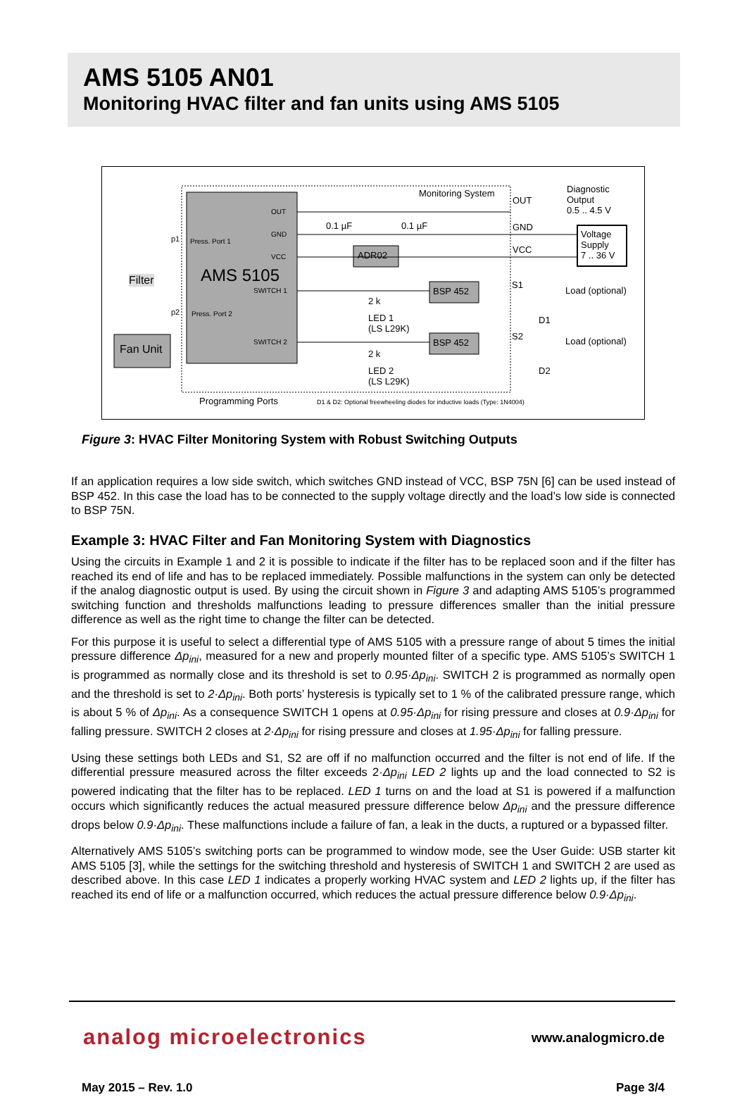AMS 5105 AN01
Monitoring HVAC filter and fan units using AMS 5105
Monitoring System
OUT
Diagnostic
Output
0.5 .. 4.5 V
GND
VCC
Voltage
Supply
7 .. 36 V
S1
Load (optional)
S2 Load (optional)
D1
D2
Press. Port 1
Press. Port 2
AMS 5105
OUT
GND
VCC
SWITCH 1
SWITCH 2
0.1 µF 0.1 µF
ADR02
BSP 452
BSP 452
2 k
LED 1
(LS L29K)
2 k
LED 2
(LS L29K)
Filter
Fan Unit
p1
p2
Programming Ports D1 & D2: Optional freewheeling diodes for inductive loads (Type: 1N4004)
Figure 3: HVAC Filter Monitoring System with Robust Switching Outputs
If an application requires a low side switch, which switches GND instead of VCC, BSP 75N [6] can be used instead of BSP 452. In this case the load has to be connected to the supply voltage directly and the load’s low side is connected to BSP 75N.
Example 3: HVAC Filter and Fan Monitoring System with Diagnostics
Using the circuits in Example 1 and 2 it is possible to indicate if the filter has to be replaced soon and if the filter has reached its end of life and has to be replaced immediately. Possible malfunctions in the system can only be detected if the analog diagnostic output is used. By using the circuit shown in Figure 3 and adapting AMS 5105’s programmed switching function and thresholds malfunctions leading to pressure differences smaller than the initial pressure difference as well as the right time to change the filter can be detected.
For this purpose it is useful to select a differential type of AMS 5105 with a pressure range of about 5 times the initial pressure difference Δp<sub>ini</sub>, measured for a new and properly mounted filter of a specific type. AMS 5105’s SWITCH 1 is programmed as normally close and its threshold is set to 0.95·Δp<sub>ini</sub>. SWITCH 2 is programmed as normally open and the threshold is set to 2·Δp<sub>ini</sub>. Both ports’ hysteresis is typically set to 1 % of the calibrated pressure range, which is about 5 % of Δp<sub>ini</sub>. As a consequence SWITCH 1 opens at 0.95·Δp<sub>ini</sub> for rising pressure and closes at 0.9·Δp<sub>ini</sub> for falling pressure. SWITCH 2 closes at 2·Δp<sub>ini</sub> for rising pressure and closes at 1.95·Δp<sub>ini</sub> for falling pressure.
Using these settings both LEDs and S1, S2 are off if no malfunction occurred and the filter is not end of life. If the differential pressure measured across the filter exceeds 2·Δp<sub>ini</sub> LED 2 lights up and the load connected to S2 is powered indicating that the filter has to be replaced. LED 1 turns on and the load at S1 is powered if a malfunction occurs which significantly reduces the actual measured pressure difference below Δp<sub>ini</sub> and the pressure difference drops below 0.9·Δp<sub>ini</sub>. These malfunctions include a failure of fan, a leak in the ducts, a ruptured or a bypassed filter.
Alternatively AMS 5105’s switching ports can be programmed to window mode, see the User Guide: USB starter kit AMS 5105 [3], while the settings for the switching threshold and hysteresis of SWITCH 1 and SWITCH 2 are used as described above. In this case LED 1 indicates a properly working HVAC system and LED 2 lights up, if the filter has reached its end of life or a malfunction occurred, which reduces the actual pressure difference below 0.9·Δp<sub>ini</sub>.
analog microelectronics www.analogmicro.de
May 2015 – Rev. 1.0 Page 3/4